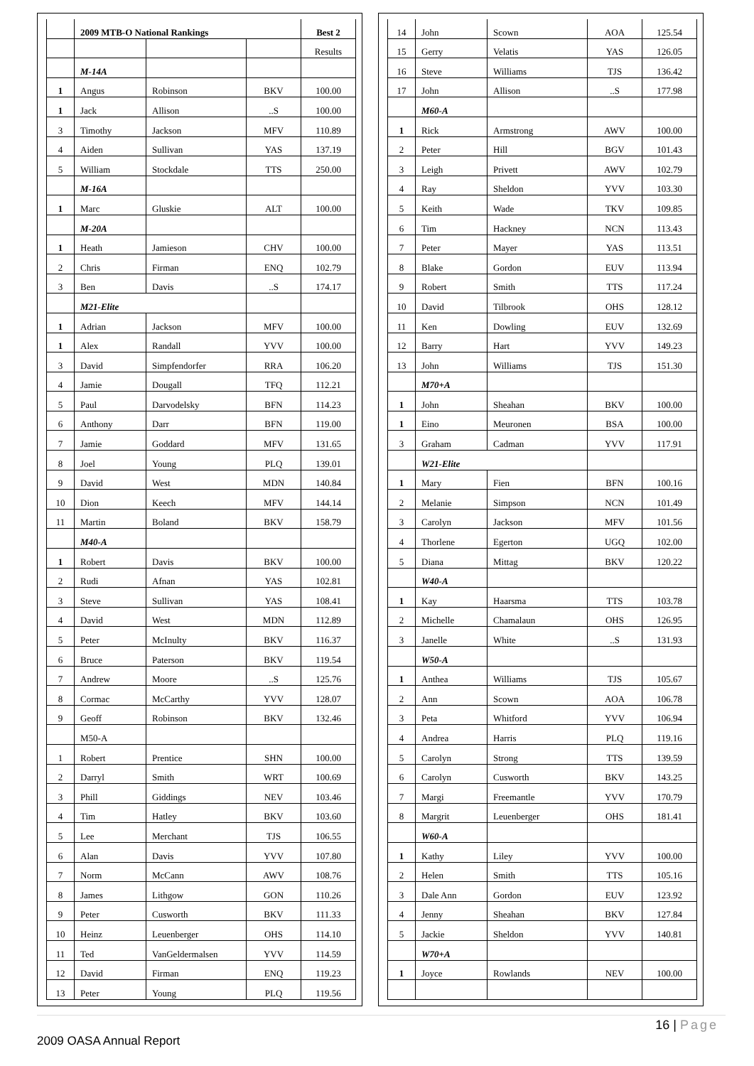| | 2009 MTB-O National Rankings | | | Best 2 |
| | | | | Results |
| | M-14A | | | |
| 1 | Angus | Robinson | BKV | 100.00 |
| 1 | Jack | Allison | ..S | 100.00 |
| 3 | Timothy | Jackson | MFV | 110.89 |
| 4 | Aiden | Sullivan | YAS | 137.19 |
| 5 | William | Stockdale | TTS | 250.00 |
| | M-16A | | | |
| 1 | Marc | Gluskie | ALT | 100.00 |
| | M-20A | | | |
| 1 | Heath | Jamieson | CHV | 100.00 |
| 2 | Chris | Firman | ENQ | 102.79 |
| 3 | Ben | Davis | ..S | 174.17 |
| | M21-Elite | | | |
| 1 | Adrian | Jackson | MFV | 100.00 |
| 1 | Alex | Randall | YVV | 100.00 |
| 3 | David | Simpfendorfer | RRA | 106.20 |
| 4 | Jamie | Dougall | TFQ | 112.21 |
| 5 | Paul | Darvodelsky | BFN | 114.23 |
| 6 | Anthony | Darr | BFN | 119.00 |
| 7 | Jamie | Goddard | MFV | 131.65 |
| 8 | Joel | Young | PLQ | 139.01 |
| 9 | David | West | MDN | 140.84 |
| 10 | Dion | Keech | MFV | 144.14 |
| 11 | Martin | Boland | BKV | 158.79 |
| | M40-A | | | |
| 1 | Robert | Davis | BKV | 100.00 |
| 2 | Rudi | Afnan | YAS | 102.81 |
| 3 | Steve | Sullivan | YAS | 108.41 |
| 4 | David | West | MDN | 112.89 |
| 5 | Peter | McInulty | BKV | 116.37 |
| 6 | Bruce | Paterson | BKV | 119.54 |
| 7 | Andrew | Moore | ..S | 125.76 |
| 8 | Cormac | McCarthy | YVV | 128.07 |
| 9 | Geoff | Robinson | BKV | 132.46 |
| | M50-A | | | |
| 1 | Robert | Prentice | SHN | 100.00 |
| 2 | Darryl | Smith | WRT | 100.69 |
| 3 | Phill | Giddings | NEV | 103.46 |
| 4 | Tim | Hatley | BKV | 103.60 |
| 5 | Lee | Merchant | TJS | 106.55 |
| 6 | Alan | Davis | YVV | 107.80 |
| 7 | Norm | McCann | AWV | 108.76 |
| 8 | James | Lithgow | GON | 110.26 |
| 9 | Peter | Cusworth | BKV | 111.33 |
| 10 | Heinz | Leuenberger | OHS | 114.10 |
| 11 | Ted | VanGeldermalsen | YVV | 114.59 |
| 12 | David | Firman | ENQ | 119.23 |
| 13 | Peter | Young | PLQ | 119.56 |
| 14 | John | Scown | AOA | 125.54 |
| 15 | Gerry | Velatis | YAS | 126.05 |
| 16 | Steve | Williams | TJS | 136.42 |
| 17 | John | Allison | ..S | 177.98 |
| | M60-A | | | |
| 1 | Rick | Armstrong | AWV | 100.00 |
| 2 | Peter | Hill | BGV | 101.43 |
| 3 | Leigh | Privett | AWV | 102.79 |
| 4 | Ray | Sheldon | YVV | 103.30 |
| 5 | Keith | Wade | TKV | 109.85 |
| 6 | Tim | Hackney | NCN | 113.43 |
| 7 | Peter | Mayer | YAS | 113.51 |
| 8 | Blake | Gordon | EUV | 113.94 |
| 9 | Robert | Smith | TTS | 117.24 |
| 10 | David | Tilbrook | OHS | 128.12 |
| 11 | Ken | Dowling | EUV | 132.69 |
| 12 | Barry | Hart | YVV | 149.23 |
| 13 | John | Williams | TJS | 151.30 |
| | M70+A | | | |
| 1 | John | Sheahan | BKV | 100.00 |
| 1 | Eino | Meuronen | BSA | 100.00 |
| 3 | Graham | Cadman | YVV | 117.91 |
| | W21-Elite | | | |
| 1 | Mary | Fien | BFN | 100.16 |
| 2 | Melanie | Simpson | NCN | 101.49 |
| 3 | Carolyn | Jackson | MFV | 101.56 |
| 4 | Thorlene | Egerton | UGQ | 102.00 |
| 5 | Diana | Mittag | BKV | 120.22 |
| | W40-A | | | |
| 1 | Kay | Haarsma | TTS | 103.78 |
| 2 | Michelle | Chamalaun | OHS | 126.95 |
| 3 | Janelle | White | ..S | 131.93 |
| | W50-A | | | |
| 1 | Anthea | Williams | TJS | 105.67 |
| 2 | Ann | Scown | AOA | 106.78 |
| 3 | Peta | Whitford | YVV | 106.94 |
| 4 | Andrea | Harris | PLQ | 119.16 |
| 5 | Carolyn | Strong | TTS | 139.59 |
| 6 | Carolyn | Cusworth | BKV | 143.25 |
| 7 | Margi | Freemantle | YVV | 170.79 |
| 8 | Margrit | Leuenberger | OHS | 181.41 |
| | W60-A | | | |
| 1 | Kathy | Liley | YVV | 100.00 |
| 2 | Helen | Smith | TTS | 105.16 |
| 3 | Dale Ann | Gordon | EUV | 123.92 |
| 4 | Jenny | Sheahan | BKV | 127.84 |
| 5 | Jackie | Sheldon | YVV | 140.81 |
| | W70+A | | | |
| 1 | Joyce | Rowlands | NEV | 100.00 |
16 | Page
2009 OASA Annual Report